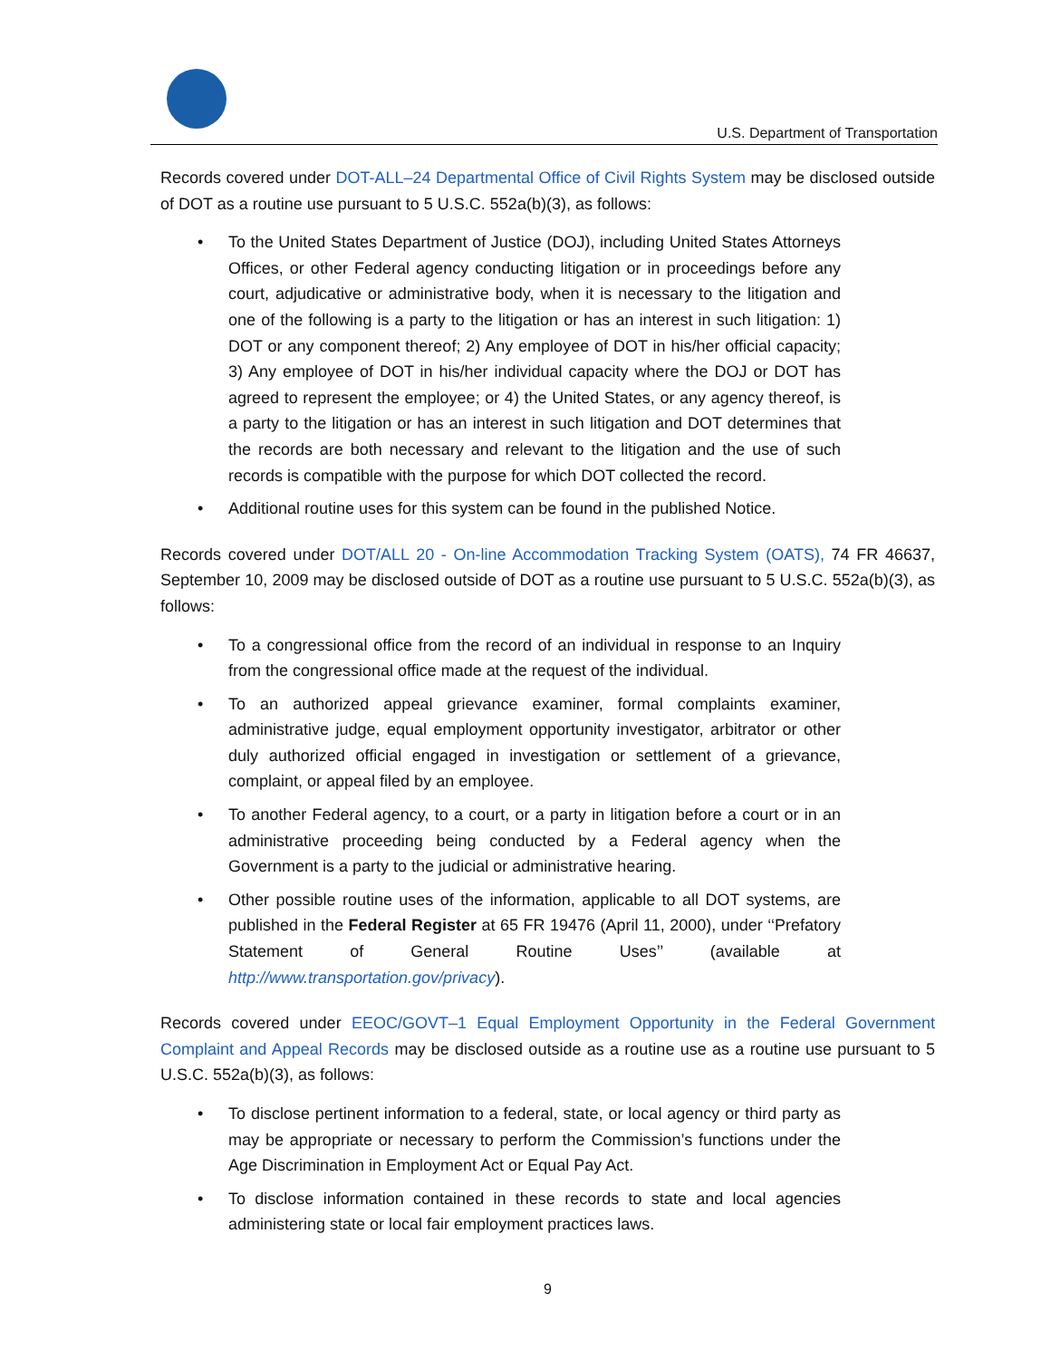U.S. Department of Transportation
Records covered under DOT-ALL–24 Departmental Office of Civil Rights System may be disclosed outside of DOT as a routine use pursuant to 5 U.S.C. 552a(b)(3), as follows:
• To the United States Department of Justice (DOJ), including United States Attorneys Offices, or other Federal agency conducting litigation or in proceedings before any court, adjudicative or administrative body, when it is necessary to the litigation and one of the following is a party to the litigation or has an interest in such litigation: 1) DOT or any component thereof; 2) Any employee of DOT in his/her official capacity; 3) Any employee of DOT in his/her individual capacity where the DOJ or DOT has agreed to represent the employee; or 4) the United States, or any agency thereof, is a party to the litigation or has an interest in such litigation and DOT determines that the records are both necessary and relevant to the litigation and the use of such records is compatible with the purpose for which DOT collected the record.
• Additional routine uses for this system can be found in the published Notice.
Records covered under DOT/ALL 20 - On-line Accommodation Tracking System (OATS), 74 FR 46637, September 10, 2009 may be disclosed outside of DOT as a routine use pursuant to 5 U.S.C. 552a(b)(3), as follows:
• To a congressional office from the record of an individual in response to an Inquiry from the congressional office made at the request of the individual.
• To an authorized appeal grievance examiner, formal complaints examiner, administrative judge, equal employment opportunity investigator, arbitrator or other duly authorized official engaged in investigation or settlement of a grievance, complaint, or appeal filed by an employee.
• To another Federal agency, to a court, or a party in litigation before a court or in an administrative proceeding being conducted by a Federal agency when the Government is a party to the judicial or administrative hearing.
• Other possible routine uses of the information, applicable to all DOT systems, are published in the Federal Register at 65 FR 19476 (April 11, 2000), under ‘‘Prefatory Statement of General Routine Uses’’ (available at http://www.transportation.gov/privacy).
Records covered under EEOC/GOVT–1 Equal Employment Opportunity in the Federal Government Complaint and Appeal Records may be disclosed outside as a routine use as a routine use pursuant to 5 U.S.C. 552a(b)(3), as follows:
• To disclose pertinent information to a federal, state, or local agency or third party as may be appropriate or necessary to perform the Commission’s functions under the Age Discrimination in Employment Act or Equal Pay Act.
• To disclose information contained in these records to state and local agencies administering state or local fair employment practices laws.
9